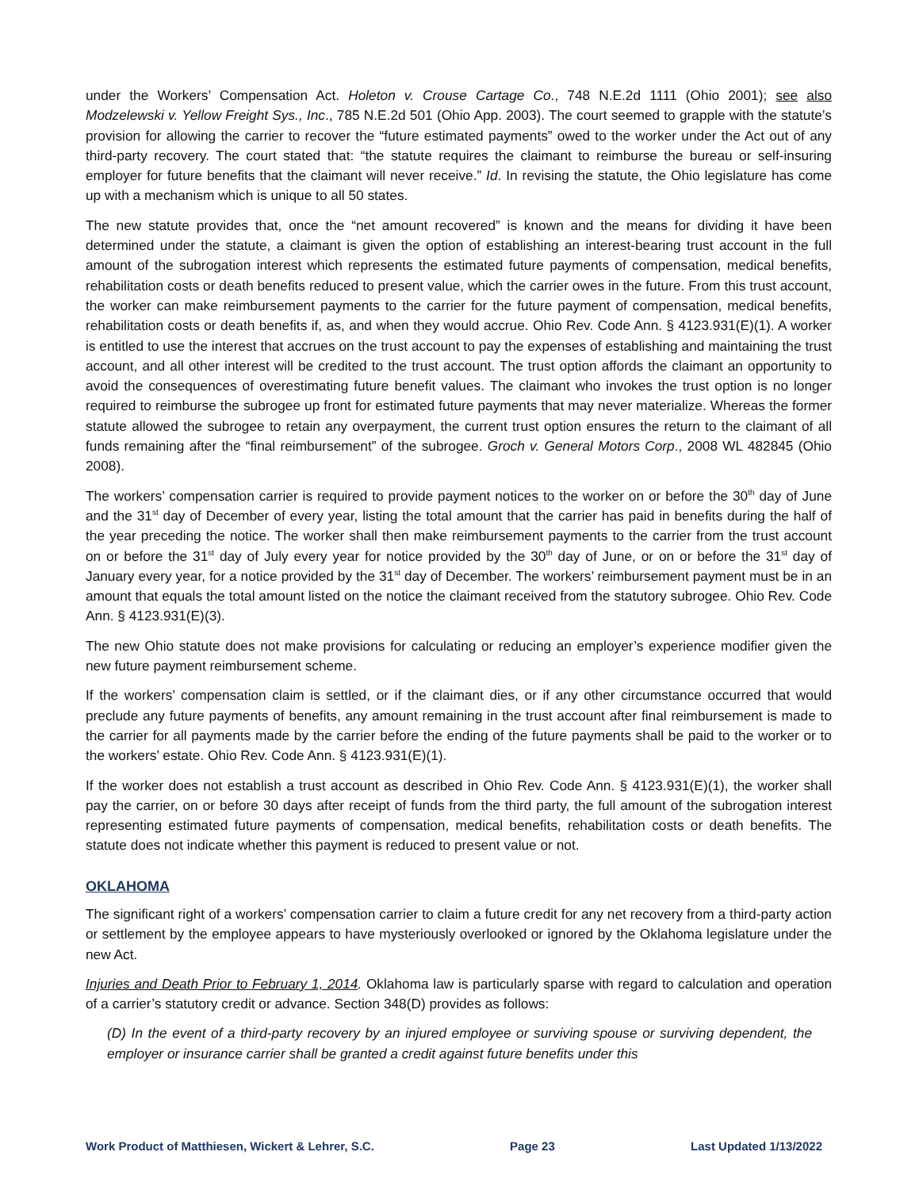under the Workers’ Compensation Act. Holeton v. Crouse Cartage Co., 748 N.E.2d 1111 (Ohio 2001); see also Modzelewski v. Yellow Freight Sys., Inc., 785 N.E.2d 501 (Ohio App. 2003). The court seemed to grapple with the statute’s provision for allowing the carrier to recover the “future estimated payments” owed to the worker under the Act out of any third-party recovery. The court stated that: “the statute requires the claimant to reimburse the bureau or self-insuring employer for future benefits that the claimant will never receive.” Id. In revising the statute, the Ohio legislature has come up with a mechanism which is unique to all 50 states.
The new statute provides that, once the “net amount recovered” is known and the means for dividing it have been determined under the statute, a claimant is given the option of establishing an interest-bearing trust account in the full amount of the subrogation interest which represents the estimated future payments of compensation, medical benefits, rehabilitation costs or death benefits reduced to present value, which the carrier owes in the future. From this trust account, the worker can make reimbursement payments to the carrier for the future payment of compensation, medical benefits, rehabilitation costs or death benefits if, as, and when they would accrue. Ohio Rev. Code Ann. § 4123.931(E)(1). A worker is entitled to use the interest that accrues on the trust account to pay the expenses of establishing and maintaining the trust account, and all other interest will be credited to the trust account. The trust option affords the claimant an opportunity to avoid the consequences of overestimating future benefit values. The claimant who invokes the trust option is no longer required to reimburse the subrogee up front for estimated future payments that may never materialize. Whereas the former statute allowed the subrogee to retain any overpayment, the current trust option ensures the return to the claimant of all funds remaining after the “final reimbursement” of the subrogee. Groch v. General Motors Corp., 2008 WL 482845 (Ohio 2008).
The workers’ compensation carrier is required to provide payment notices to the worker on or before the 30<sup>th</sup> day of June and the 31<sup>st</sup> day of December of every year, listing the total amount that the carrier has paid in benefits during the half of the year preceding the notice. The worker shall then make reimbursement payments to the carrier from the trust account on or before the 31<sup>st</sup> day of July every year for notice provided by the 30<sup>th</sup> day of June, or on or before the 31<sup>st</sup> day of January every year, for a notice provided by the 31<sup>st</sup> day of December. The workers’ reimbursement payment must be in an amount that equals the total amount listed on the notice the claimant received from the statutory subrogee. Ohio Rev. Code Ann. § 4123.931(E)(3).
The new Ohio statute does not make provisions for calculating or reducing an employer’s experience modifier given the new future payment reimbursement scheme.
If the workers’ compensation claim is settled, or if the claimant dies, or if any other circumstance occurred that would preclude any future payments of benefits, any amount remaining in the trust account after final reimbursement is made to the carrier for all payments made by the carrier before the ending of the future payments shall be paid to the worker or to the workers’ estate. Ohio Rev. Code Ann. § 4123.931(E)(1).
If the worker does not establish a trust account as described in Ohio Rev. Code Ann. § 4123.931(E)(1), the worker shall pay the carrier, on or before 30 days after receipt of funds from the third party, the full amount of the subrogation interest representing estimated future payments of compensation, medical benefits, rehabilitation costs or death benefits. The statute does not indicate whether this payment is reduced to present value or not.
OKLAHOMA
The significant right of a workers’ compensation carrier to claim a future credit for any net recovery from a third-party action or settlement by the employee appears to have mysteriously overlooked or ignored by the Oklahoma legislature under the new Act.
Injuries and Death Prior to February 1, 2014. Oklahoma law is particularly sparse with regard to calculation and operation of a carrier’s statutory credit or advance. Section 348(D) provides as follows:
(D) In the event of a third-party recovery by an injured employee or surviving spouse or surviving dependent, the employer or insurance carrier shall be granted a credit against future benefits under this
Work Product of Matthiesen, Wickert & Lehrer, S.C. Page 23 Last Updated 1/13/2022